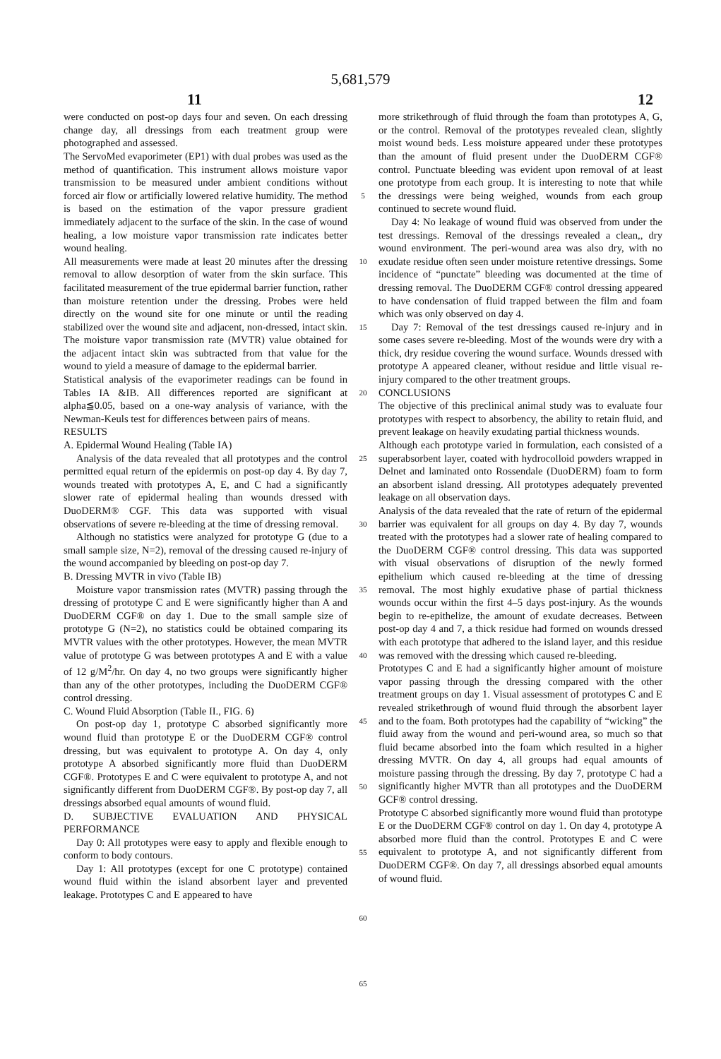5,681,579
11 12
were conducted on post-op days four and seven. On each dressing change day, all dressings from each treatment group were photographed and assessed.
The ServoMed evaporimeter (EP1) with dual probes was used as the method of quantification. This instrument allows moisture vapor transmission to be measured under ambient conditions without forced air flow or artificially lowered relative humidity. The method is based on the estimation of the vapor pressure gradient immediately adjacent to the surface of the skin. In the case of wound healing, a low moisture vapor transmission rate indicates better wound healing.
All measurements were made at least 20 minutes after the dressing removal to allow desorption of water from the skin surface. This facilitated measurement of the true epidermal barrier function, rather than moisture retention under the dressing. Probes were held directly on the wound site for one minute or until the reading stabilized over the wound site and adjacent, non-dressed, intact skin. The moisture vapor transmission rate (MVTR) value obtained for the adjacent intact skin was subtracted from that value for the wound to yield a measure of damage to the epidermal barrier.
Statistical analysis of the evaporimeter readings can be found in Tables IA &IB. All differences reported are significant at alpha≦0.05, based on a one-way analysis of variance, with the Newman-Keuls test for differences between pairs of means.
RESULTS
A. Epidermal Wound Healing (Table IA)
Analysis of the data revealed that all prototypes and the control permitted equal return of the epidermis on post-op day 4. By day 7, wounds treated with prototypes A, E, and C had a significantly slower rate of epidermal healing than wounds dressed with DuoDERM® CGF. This data was supported with visual observations of severe re-bleeding at the time of dressing removal.
Although no statistics were analyzed for prototype G (due to a small sample size, N=2), removal of the dressing caused re-injury of the wound accompanied by bleeding on post-op day 7.
B. Dressing MVTR in vivo (Table IB)
Moisture vapor transmission rates (MVTR) passing through the dressing of prototype C and E were significantly higher than A and DuoDERM CGF® on day 1. Due to the small sample size of prototype G (N=2), no statistics could be obtained comparing its MVTR values with the other prototypes. However, the mean MVTR value of prototype G was between prototypes A and E with a value of 12 g/M<sup>2</sup>/hr. On day 4, no two groups were significantly higher than any of the other prototypes, including the DuoDERM CGF® control dressing.
C. Wound Fluid Absorption (Table II., FIG. 6)
On post-op day 1, prototype C absorbed significantly more wound fluid than prototype E or the DuoDERM CGF® control dressing, but was equivalent to prototype A. On day 4, only prototype A absorbed significantly more fluid than DuoDERM CGF®. Prototypes E and C were equivalent to prototype A, and not significantly different from DuoDERM CGF®. By post-op day 7, all dressings absorbed equal amounts of wound fluid.
D. SUBJECTIVE EVALUATION AND PHYSICAL PERFORMANCE
Day 0: All prototypes were easy to apply and flexible enough to conform to body contours.
Day 1: All prototypes (except for one C prototype) contained wound fluid within the island absorbent layer and prevented leakage. Prototypes C and E appeared to have
5
10
15
20
25
30
35
40
45
50
55
60
65
more strikethrough of fluid through the foam than prototypes A, G, or the control. Removal of the prototypes revealed clean, slightly moist wound beds. Less moisture appeared under these prototypes than the amount of fluid present under the DuoDERM CGF® control. Punctuate bleeding was evident upon removal of at least one prototype from each group. It is interesting to note that while the dressings were being weighed, wounds from each group continued to secrete wound fluid.
Day 4: No leakage of wound fluid was observed from under the test dressings. Removal of the dressings revealed a clean,, dry wound environment. The peri-wound area was also dry, with no exudate residue often seen under moisture retentive dressings. Some incidence of “punctate” bleeding was documented at the time of dressing removal. The DuoDERM CGF® control dressing appeared to have condensation of fluid trapped between the film and foam which was only observed on day 4.
Day 7: Removal of the test dressings caused re-injury and in some cases severe re-bleeding. Most of the wounds were dry with a thick, dry residue covering the wound surface. Wounds dressed with prototype A appeared cleaner, without residue and little visual re-injury compared to the other treatment groups.
CONCLUSIONS
The objective of this preclinical animal study was to evaluate four prototypes with respect to absorbency, the ability to retain fluid, and prevent leakage on heavily exudating partial thickness wounds.
Although each prototype varied in formulation, each consisted of a superabsorbent layer, coated with hydrocolloid powders wrapped in Delnet and laminated onto Rossendale (DuoDERM) foam to form an absorbent island dressing. All prototypes adequately prevented leakage on all observation days.
Analysis of the data revealed that the rate of return of the epidermal barrier was equivalent for all groups on day 4. By day 7, wounds treated with the prototypes had a slower rate of healing compared to the DuoDERM CGF® control dressing. This data was supported with visual observations of disruption of the newly formed epithelium which caused re-bleeding at the time of dressing removal. The most highly exudative phase of partial thickness wounds occur within the first 4–5 days post-injury. As the wounds begin to re-epithelize, the amount of exudate decreases. Between post-op day 4 and 7, a thick residue had formed on wounds dressed with each prototype that adhered to the island layer, and this residue was removed with the dressing which caused re-bleeding.
Prototypes C and E had a significantly higher amount of moisture vapor passing through the dressing compared with the other treatment groups on day 1. Visual assessment of prototypes C and E revealed strikethrough of wound fluid through the absorbent layer and to the foam. Both prototypes had the capability of “wicking” the fluid away from the wound and peri-wound area, so much so that fluid became absorbed into the foam which resulted in a higher dressing MVTR. On day 4, all groups had equal amounts of moisture passing through the dressing. By day 7, prototype C had a significantly higher MVTR than all prototypes and the DuoDERM GCF® control dressing.
Prototype C absorbed significantly more wound fluid than prototype E or the DuoDERM CGF® control on day 1. On day 4, prototype A absorbed more fluid than the control. Prototypes E and C were equivalent to prototype A, and not significantly different from DuoDERM CGF®. On day 7, all dressings absorbed equal amounts of wound fluid.